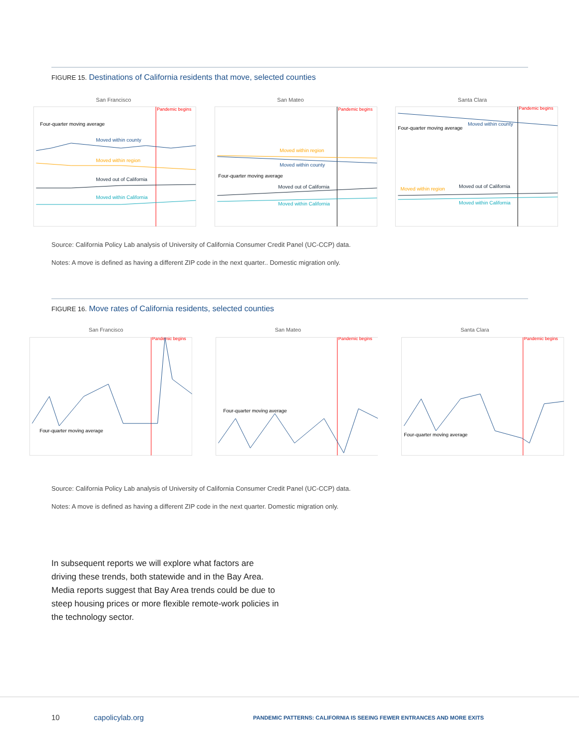FIGURE 15. Destinations of California residents that move, selected counties
San Francisco
Pandemic begins
Moved within county
Moved within region
Moved out of California
Moved within California
Four-quarter moving average
San Mateo
Pandemic begins
Moved within region
Moved within county
Four-quarter moving average
Moved out of California
Moved within California
Santa Clara
Pandemic begins
Four-quarter moving average
Moved within county
Moved within region
Moved out of California
Moved within California
Source: California Policy Lab analysis of University of California Consumer Credit Panel (UC-CCP) data.
Notes: A move is defined as having a different ZIP code in the next quarter.. Domestic migration only.
FIGURE 16. Move rates of California residents, selected counties
San Francisco
Pandemic begins
Four-quarter moving average
San Mateo
Pandemic begins
Four-quarter moving average
Santa Clara
Pandemic begins
Four-quarter moving average
Source: California Policy Lab analysis of University of California Consumer Credit Panel (UC-CCP) data.
Notes: A move is defined as having a different ZIP code in the next quarter. Domestic migration only.
In subsequent reports we will explore what factors are driving these trends, both statewide and in the Bay Area. Media reports suggest that Bay Area trends could be due to steep housing prices or more flexible remote-work policies in the technology sector.
10 capolicylab.org PANDEMIC PATTERNS: CALIFORNIA IS SEEING FEWER ENTRANCES AND MORE EXITS